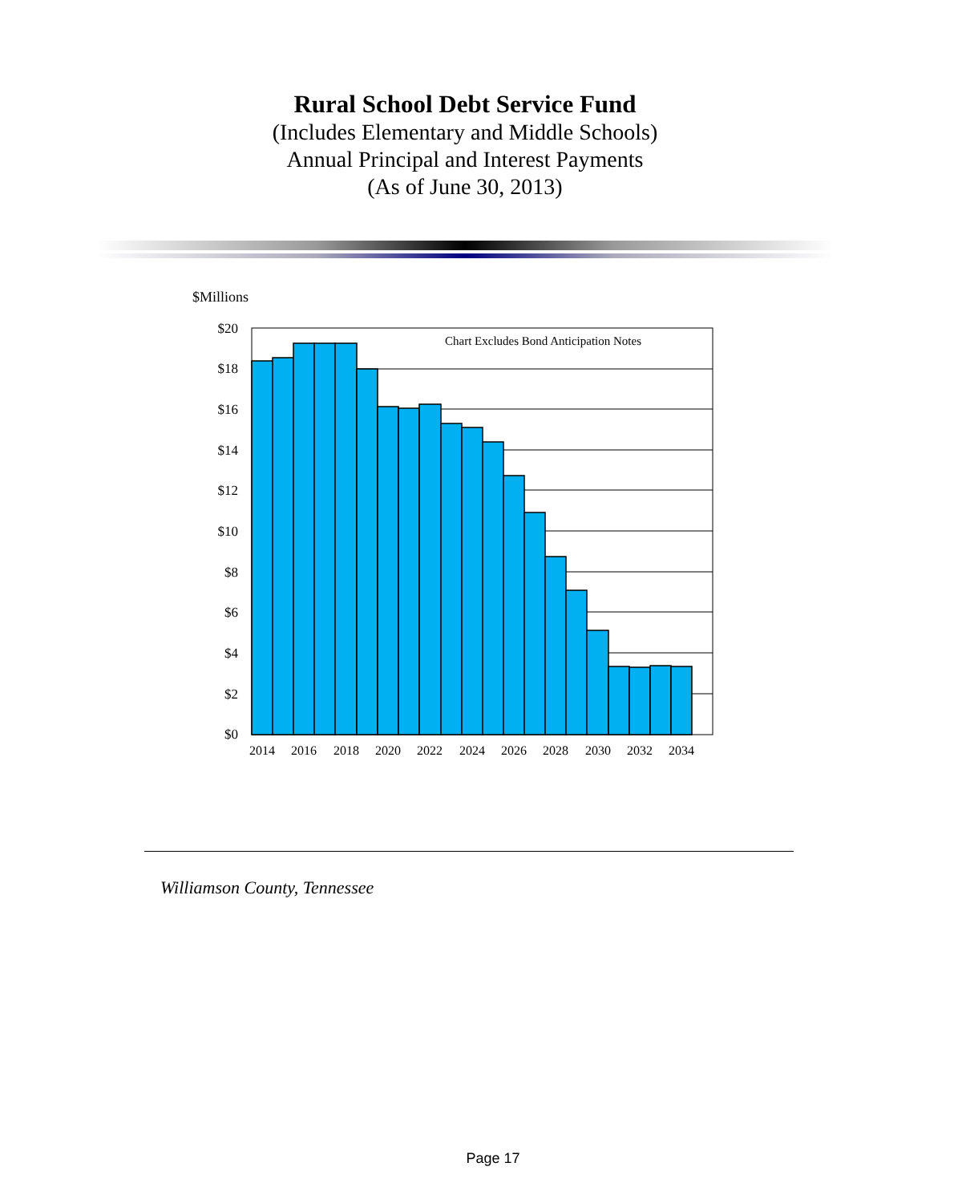Rural School Debt Service Fund
(Includes Elementary and Middle Schools)
Annual Principal and Interest Payments
(As of June 30, 2013)
$Millions
Chart Excludes Bond Anticipation Notes
$20
$18
$16
$14
$12
$10
$8
$6
$4
$2
$0
2014
2016
2018
2020
2022
2024
2026
2028
2030
2032
2034
Williamson County, Tennessee
Page 17